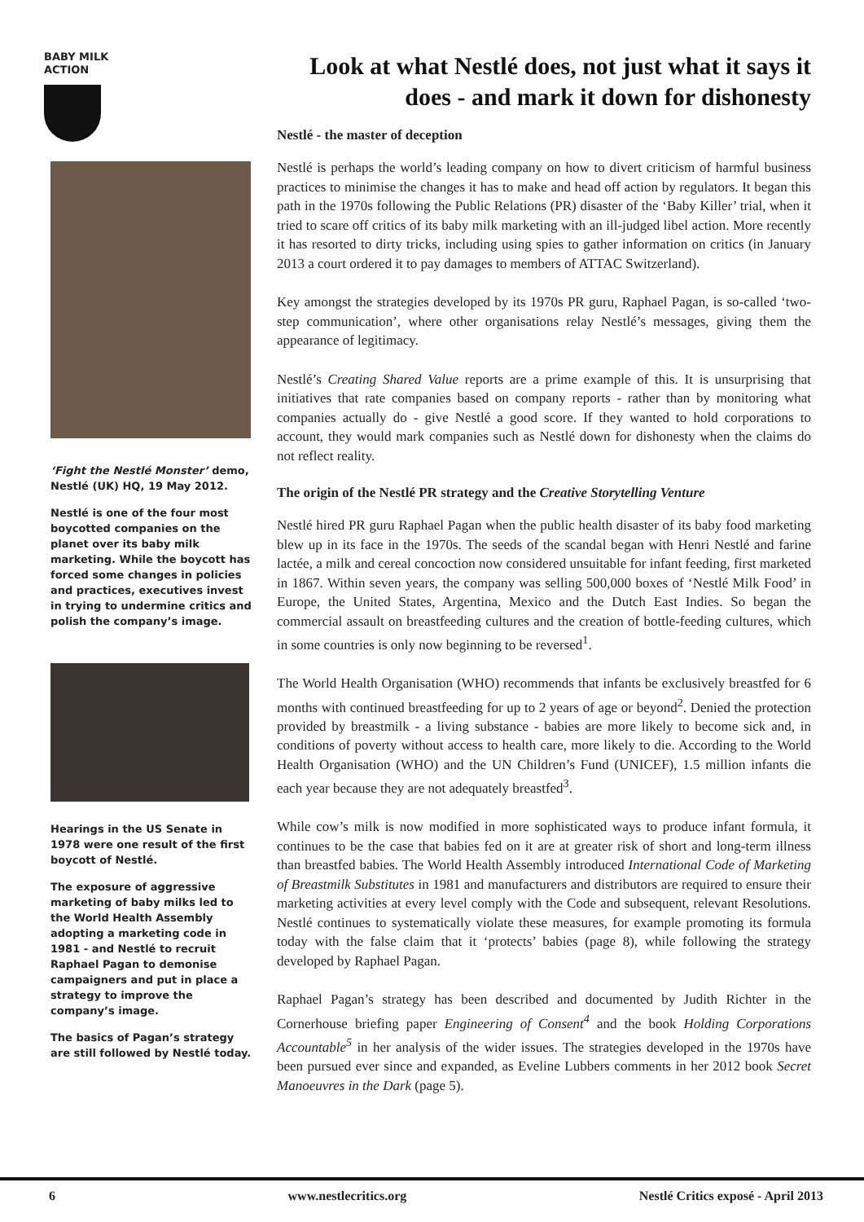BABY MILK
ACTION
‘Fight the Nestlé Monster’ demo, Nestlé (UK) HQ, 19 May 2012.
Nestlé is one of the four most boycotted companies on the planet over its baby milk marketing. While the boycott has forced some changes in policies and practices, executives invest in trying to undermine critics and polish the company’s image.
Hearings in the US Senate in 1978 were one result of the first boycott of Nestlé.
The exposure of aggressive marketing of baby milks led to the World Health Assembly adopting a marketing code in 1981 - and Nestlé to recruit Raphael Pagan to demonise campaigners and put in place a strategy to improve the company’s image.
The basics of Pagan’s strategy are still followed by Nestlé today.
Look at what Nestlé does, not just what it says it does - and mark it down for dishonesty
Nestlé - the master of deception
Nestlé is perhaps the world’s leading company on how to divert criticism of harmful business practices to minimise the changes it has to make and head off action by regulators. It began this path in the 1970s following the Public Relations (PR) disaster of the ‘Baby Killer’ trial, when it tried to scare off critics of its baby milk marketing with an ill-judged libel action. More recently it has resorted to dirty tricks, including using spies to gather information on critics (in January 2013 a court ordered it to pay damages to members of ATTAC Switzerland).
Key amongst the strategies developed by its 1970s PR guru, Raphael Pagan, is so-called ‘two-step communication’, where other organisations relay Nestlé’s messages, giving them the appearance of legitimacy.
Nestlé’s Creating Shared Value reports are a prime example of this. It is unsurprising that initiatives that rate companies based on company reports - rather than by monitoring what companies actually do - give Nestlé a good score. If they wanted to hold corporations to account, they would mark companies such as Nestlé down for dishonesty when the claims do not reflect reality.
The origin of the Nestlé PR strategy and the Creative Storytelling Venture
Nestlé hired PR guru Raphael Pagan when the public health disaster of its baby food marketing blew up in its face in the 1970s. The seeds of the scandal began with Henri Nestlé and farine lactée, a milk and cereal concoction now considered unsuitable for infant feeding, first marketed in 1867. Within seven years, the company was selling 500,000 boxes of ‘Nestlé Milk Food’ in Europe, the United States, Argentina, Mexico and the Dutch East Indies. So began the commercial assault on breastfeeding cultures and the creation of bottle-feeding cultures, which in some countries is only now beginning to be reversed<sup>1</sup>.
The World Health Organisation (WHO) recommends that infants be exclusively breastfed for 6 months with continued breastfeeding for up to 2 years of age or beyond<sup>2</sup>. Denied the protection provided by breastmilk - a living substance - babies are more likely to become sick and, in conditions of poverty without access to health care, more likely to die. According to the World Health Organisation (WHO) and the UN Children’s Fund (UNICEF), 1.5 million infants die each year because they are not adequately breastfed<sup>3</sup>.
While cow’s milk is now modified in more sophisticated ways to produce infant formula, it continues to be the case that babies fed on it are at greater risk of short and long-term illness than breastfed babies. The World Health Assembly introduced International Code of Marketing of Breastmilk Substitutes in 1981 and manufacturers and distributors are required to ensure their marketing activities at every level comply with the Code and subsequent, relevant Resolutions. Nestlé continues to systematically violate these measures, for example promoting its formula today with the false claim that it ‘protects’ babies (page 8), while following the strategy developed by Raphael Pagan.
Raphael Pagan’s strategy has been described and documented by Judith Richter in the Cornerhouse briefing paper Engineering of Consent<sup>4</sup> and the book Holding Corporations Accountable<sup>5</sup> in her analysis of the wider issues. The strategies developed in the 1970s have been pursued ever since and expanded, as Eveline Lubbers comments in her 2012 book Secret Manoeuvres in the Dark (page 5).
6 www.nestlecritics.org Nestlé Critics exposé - April 2013